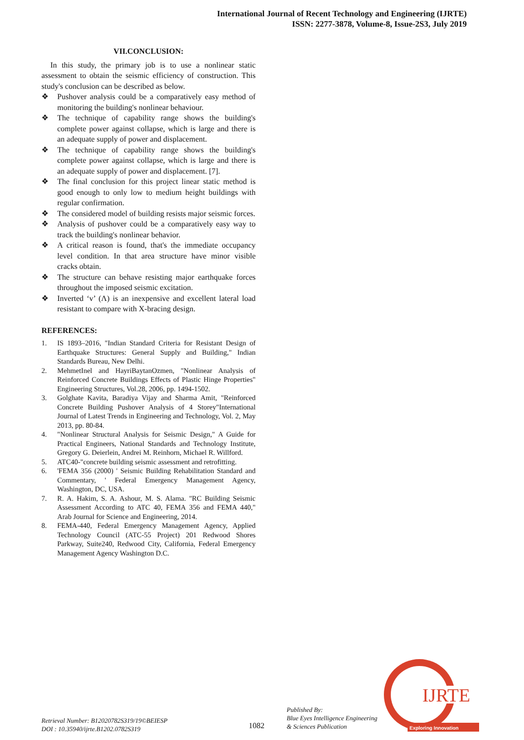International Journal of Recent Technology and Engineering (IJRTE)
ISSN: 2277-3878, Volume-8, Issue-2S3, July 2019
VII.CONCLUSION:
In this study, the primary job is to use a nonlinear static assessment to obtain the seismic efficiency of construction. This study's conclusion can be described as below.
❖ Pushover analysis could be a comparatively easy method of monitoring the building's nonlinear behaviour.
❖ The technique of capability range shows the building's complete power against collapse, which is large and there is an adequate supply of power and displacement.
❖ The technique of capability range shows the building's complete power against collapse, which is large and there is an adequate supply of power and displacement. [7].
❖ The final conclusion for this project linear static method is good enough to only low to medium height buildings with regular confirmation.
❖ The considered model of building resists major seismic forces.
❖ Analysis of pushover could be a comparatively easy way to track the building's nonlinear behavior.
❖ A critical reason is found, that's the immediate occupancy level condition. In that area structure have minor visible cracks obtain.
❖ The structure can behave resisting major earthquake forces throughout the imposed seismic excitation.
❖ Inverted ‘v’ (Λ) is an inexpensive and excellent lateral load resistant to compare with X-bracing design.
REFERENCES:
1. IS 1893–2016, "Indian Standard Criteria for Resistant Design of Earthquake Structures: General Supply and Building," Indian Standards Bureau, New Delhi.
2. MehmetInel and HayriBaytanOzmen, "Nonlinear Analysis of Reinforced Concrete Buildings Effects of Plastic Hinge Properties" Engineering Structures, Vol.28, 2006, pp. 1494-1502.
3. Golghate Kavita, Baradiya Vijay and Sharma Amit, "Reinforced Concrete Building Pushover Analysis of 4 Storey"International Journal of Latest Trends in Engineering and Technology, Vol. 2, May 2013, pp. 80-84.
4. "Nonlinear Structural Analysis for Seismic Design," A Guide for Practical Engineers, National Standards and Technology Institute, Gregory G. Deierlein, Andrei M. Reinhorn, Michael R. Willford.
5. ATC40-"concrete building seismic assessment and retrofitting.
6. 'FEMA 356 (2000) ' Seismic Building Rehabilitation Standard and Commentary, ' Federal Emergency Management Agency, Washington, DC, USA.
7. R. A. Hakim, S. A. Ashour, M. S. Alama. "RC Building Seismic Assessment According to ATC 40, FEMA 356 and FEMA 440," Arab Journal for Science and Engineering, 2014.
8. FEMA-440, Federal Emergency Management Agency, Applied Technology Council (ATC-55 Project) 201 Redwood Shores Parkway, Suite240, Redwood City, California, Federal Emergency Management Agency Washington D.C.
Retrieval Number: B12020782S319/19©BEIESP
DOI : 10.35940/ijrte.B1202.0782S319
1082
Published By:
Blue Eyes Intelligence Engineering
& Sciences Publication
IJRTE
Exploring Innovation